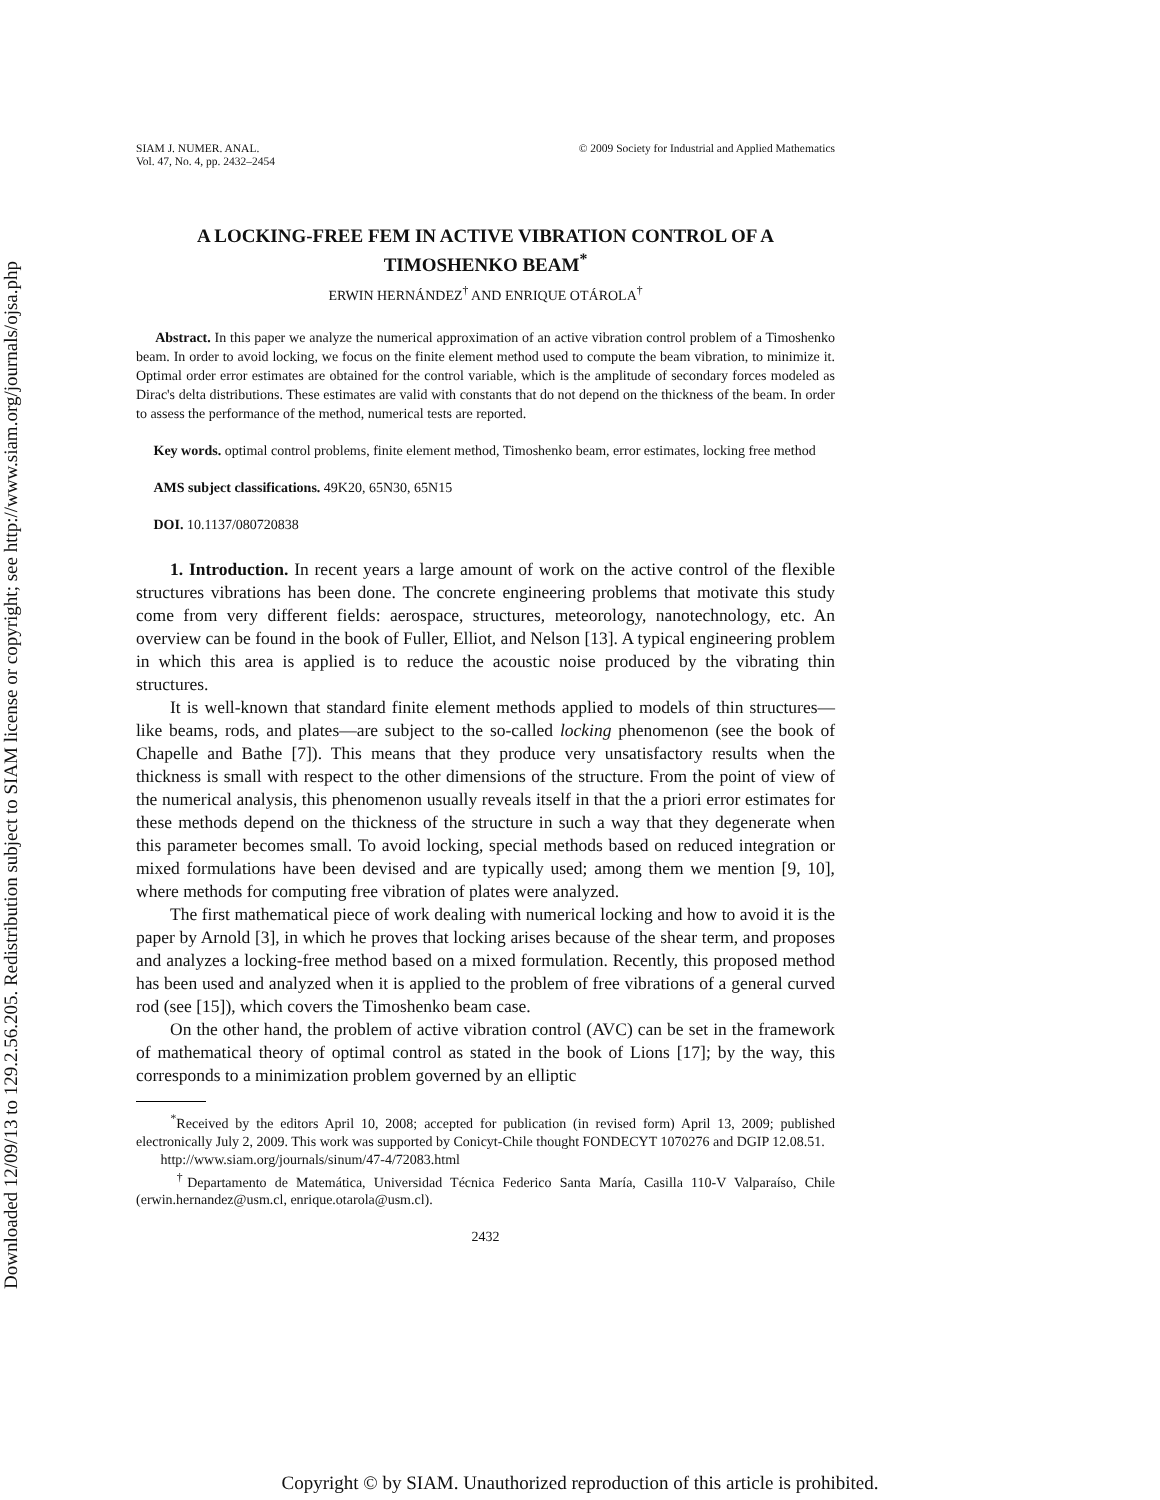Downloaded 12/09/13 to 129.2.56.205. Redistribution subject to SIAM license or copyright; see http://www.siam.org/journals/ojsa.php
SIAM J. NUMER. ANAL.
Vol. 47, No. 4, pp. 2432–2454
© 2009 Society for Industrial and Applied Mathematics
A LOCKING-FREE FEM IN ACTIVE VIBRATION CONTROL OF A TIMOSHENKO BEAM<sup>*</sup>
ERWIN HERNÁNDEZ<sup>†</sup> AND ENRIQUE OTÁROLA<sup>†</sup>
Abstract. In this paper we analyze the numerical approximation of an active vibration control problem of a Timoshenko beam. In order to avoid locking, we focus on the finite element method used to compute the beam vibration, to minimize it. Optimal order error estimates are obtained for the control variable, which is the amplitude of secondary forces modeled as Dirac's delta distributions. These estimates are valid with constants that do not depend on the thickness of the beam. In order to assess the performance of the method, numerical tests are reported.
Key words. optimal control problems, finite element method, Timoshenko beam, error estimates, locking free method
AMS subject classifications. 49K20, 65N30, 65N15
DOI. 10.1137/080720838
1. Introduction. In recent years a large amount of work on the active control of the flexible structures vibrations has been done. The concrete engineering problems that motivate this study come from very different fields: aerospace, structures, meteorology, nanotechnology, etc. An overview can be found in the book of Fuller, Elliot, and Nelson [13]. A typical engineering problem in which this area is applied is to reduce the acoustic noise produced by the vibrating thin structures.
It is well-known that standard finite element methods applied to models of thin structures—like beams, rods, and plates—are subject to the so-called locking phenomenon (see the book of Chapelle and Bathe [7]). This means that they produce very unsatisfactory results when the thickness is small with respect to the other dimensions of the structure. From the point of view of the numerical analysis, this phenomenon usually reveals itself in that the a priori error estimates for these methods depend on the thickness of the structure in such a way that they degenerate when this parameter becomes small. To avoid locking, special methods based on reduced integration or mixed formulations have been devised and are typically used; among them we mention [9, 10], where methods for computing free vibration of plates were analyzed.
The first mathematical piece of work dealing with numerical locking and how to avoid it is the paper by Arnold [3], in which he proves that locking arises because of the shear term, and proposes and analyzes a locking-free method based on a mixed formulation. Recently, this proposed method has been used and analyzed when it is applied to the problem of free vibrations of a general curved rod (see [15]), which covers the Timoshenko beam case.
On the other hand, the problem of active vibration control (AVC) can be set in the framework of mathematical theory of optimal control as stated in the book of Lions [17]; by the way, this corresponds to a minimization problem governed by an elliptic
<sup>*</sup> Received by the editors April 10, 2008; accepted for publication (in revised form) April 13, 2009; published electronically July 2, 2009. This work was supported by Conicyt-Chile thought FONDECYT 1070276 and DGIP 12.08.51.
http://www.siam.org/journals/sinum/47-4/72083.html
<sup>†</sup> Departamento de Matemática, Universidad Técnica Federico Santa María, Casilla 110-V Valparaíso, Chile (erwin.hernandez@usm.cl, enrique.otarola@usm.cl).
2432
Copyright © by SIAM. Unauthorized reproduction of this article is prohibited.